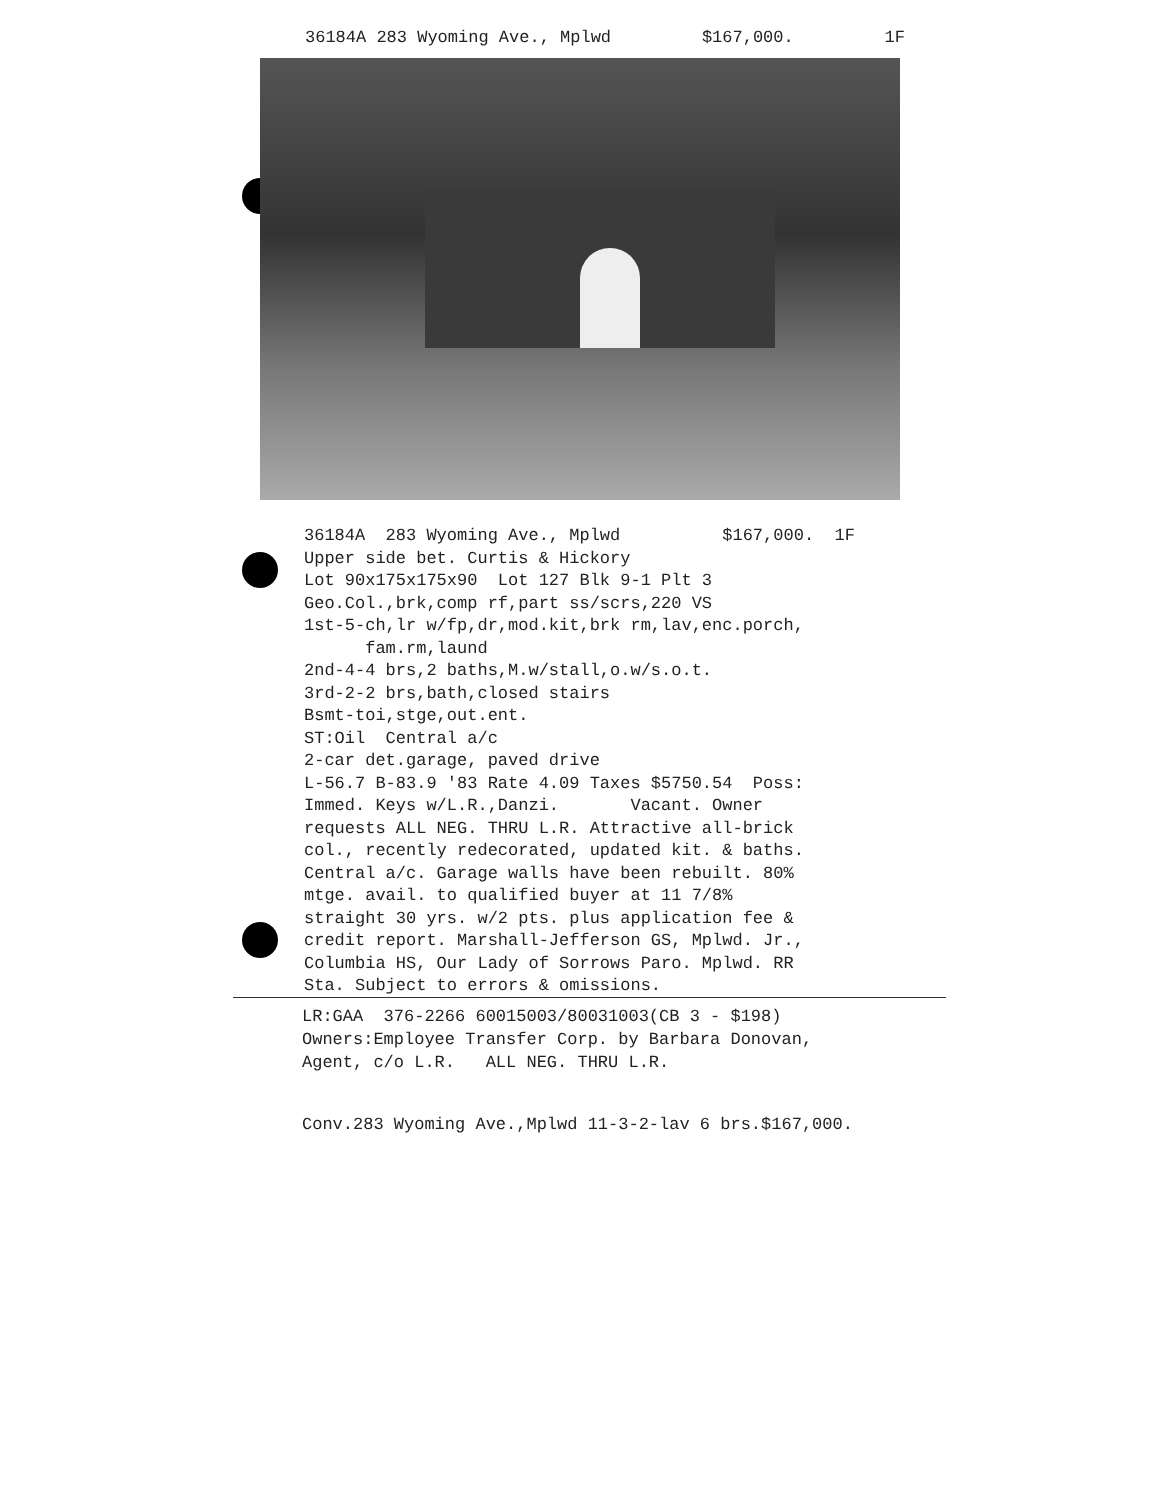36184A 283 Wyoming Ave., Mplwd $167,000. 1F
36184A 283 Wyoming Ave., Mplwd $167,000. 1F Upper side bet. Curtis & Hickory Lot 90x175x175x90 Lot 127 Blk 9-1 Plt 3 Geo.Col.,brk,comp rf,part ss/scrs,220 VS 1st-5-ch,lr w/fp,dr,mod.kit,brk rm,lav,enc.porch, fam.rm,laund 2nd-4-4 brs,2 baths,M.w/stall,o.w/s.o.t. 3rd-2-2 brs,bath,closed stairs Bsmt-toi,stge,out.ent. ST:Oil Central a/c 2-car det.garage, paved drive L-56.7 B-83.9 '83 Rate 4.09 Taxes $5750.54 Poss: Immed. Keys w/L.R.,Danzi. Vacant. Owner requests ALL NEG. THRU L.R. Attractive all-brick col., recently redecorated, updated kit. & baths. Central a/c. Garage walls have been rebuilt. 80% mtge. avail. to qualified buyer at 11 7/8% straight 30 yrs. w/2 pts. plus application fee & credit report. Marshall-Jefferson GS, Mplwd. Jr., Columbia HS, Our Lady of Sorrows Paro. Mplwd. RR Sta. Subject to errors & omissions.
LR:GAA 376-2266 60015003/80031003(CB 3 - $198) Owners:Employee Transfer Corp. by Barbara Donovan, Agent, c/o L.R. ALL NEG. THRU L.R.
Conv.283 Wyoming Ave.,Mplwd 11-3-2-lav 6 brs.$167,000.